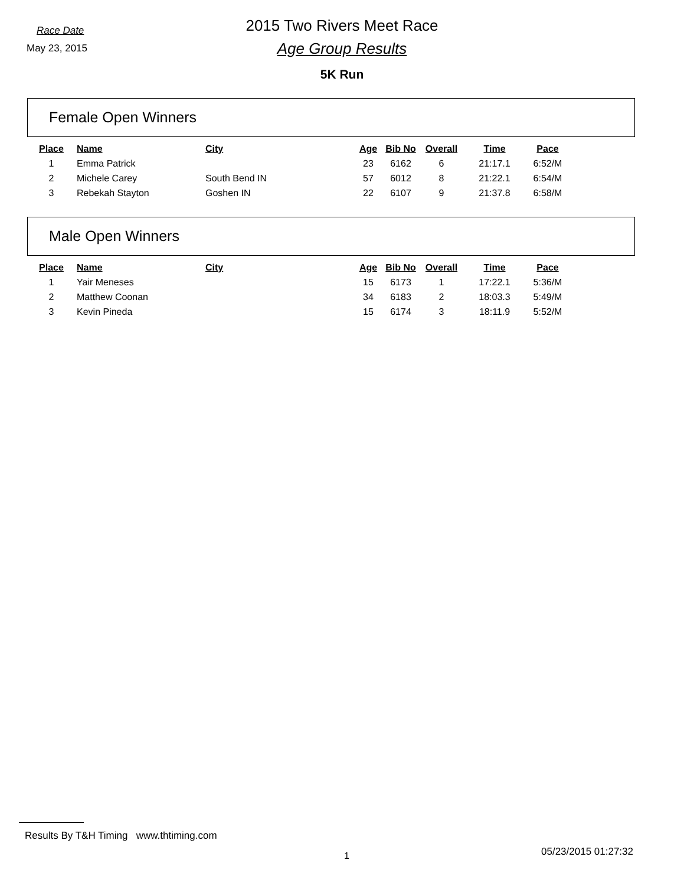Race Date
May 23, 2015
2015 Two Rivers Meet Race
Age Group Results
5K Run
Female Open Winners
| Place | Name | City | Age | Bib No | Overall | Time | Pace |
| --- | --- | --- | --- | --- | --- | --- | --- |
| 1 | Emma Patrick | | 23 | 6162 | 6 | 21:17.1 | 6:52/M |
| 2 | Michele Carey | South Bend IN | 57 | 6012 | 8 | 21:22.1 | 6:54/M |
| 3 | Rebekah Stayton | Goshen IN | 22 | 6107 | 9 | 21:37.8 | 6:58/M |
Male Open Winners
| Place | Name | City | Age | Bib No | Overall | Time | Pace |
| --- | --- | --- | --- | --- | --- | --- | --- |
| 1 | Yair Meneses | | 15 | 6173 | 1 | 17:22.1 | 5:36/M |
| 2 | Matthew Coonan | | 34 | 6183 | 2 | 18:03.3 | 5:49/M |
| 3 | Kevin Pineda | | 15 | 6174 | 3 | 18:11.9 | 5:52/M |
Results By T&H Timing www.thtiming.com
1 05/23/2015 01:27:32